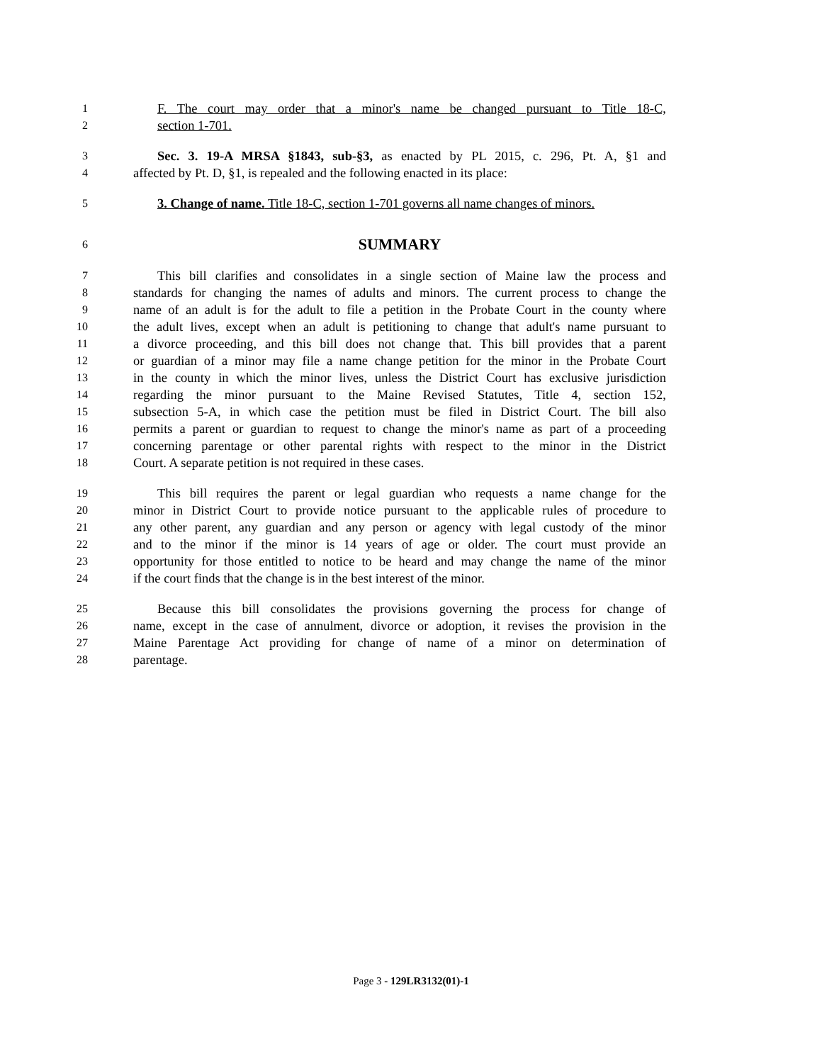1 F. The court may order that a minor's name be changed pursuant to Title 18-C,
2 section 1-701.
3 Sec. 3. 19-A MRSA §1843, sub-§3, as enacted by PL 2015, c. 296, Pt. A, §1 and
4 affected by Pt. D, §1, is repealed and the following enacted in its place:
5 3. Change of name. Title 18-C, section 1-701 governs all name changes of minors.
6 SUMMARY
7 This bill clarifies and consolidates in a single section of Maine law the process and
8 standards for changing the names of adults and minors. The current process to change the
9 name of an adult is for the adult to file a petition in the Probate Court in the county where
10 the adult lives, except when an adult is petitioning to change that adult's name pursuant to
11 a divorce proceeding, and this bill does not change that. This bill provides that a parent
12 or guardian of a minor may file a name change petition for the minor in the Probate Court
13 in the county in which the minor lives, unless the District Court has exclusive jurisdiction
14 regarding the minor pursuant to the Maine Revised Statutes, Title 4, section 152,
15 subsection 5-A, in which case the petition must be filed in District Court. The bill also
16 permits a parent or guardian to request to change the minor's name as part of a proceeding
17 concerning parentage or other parental rights with respect to the minor in the District
18 Court. A separate petition is not required in these cases.
19 This bill requires the parent or legal guardian who requests a name change for the
20 minor in District Court to provide notice pursuant to the applicable rules of procedure to
21 any other parent, any guardian and any person or agency with legal custody of the minor
22 and to the minor if the minor is 14 years of age or older. The court must provide an
23 opportunity for those entitled to notice to be heard and may change the name of the minor
24 if the court finds that the change is in the best interest of the minor.
25 Because this bill consolidates the provisions governing the process for change of
26 name, except in the case of annulment, divorce or adoption, it revises the provision in the
27 Maine Parentage Act providing for change of name of a minor on determination of
28 parentage.
Page 3 - 129LR3132(01)-1